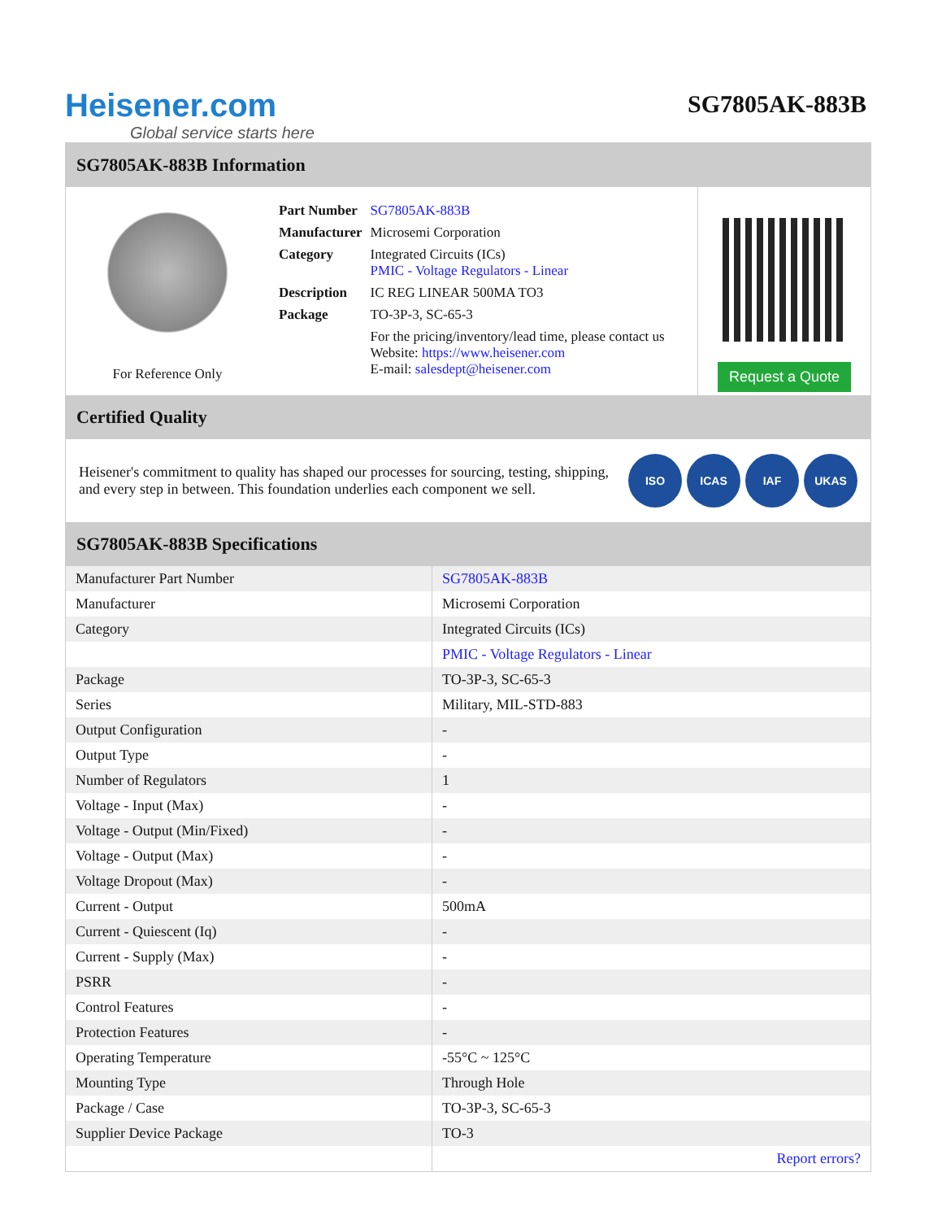Heisener.com
Global service starts here
SG7805AK-883B
SG7805AK-883B Information
For Reference Only
| Part Number | SG7805AK-883B |
| Manufacturer | Microsemi Corporation |
| Category | Integrated Circuits (ICs) PMIC - Voltage Regulators - Linear |
| Description | IC REG LINEAR 500MA TO3 |
| Package | TO-3P-3, SC-65-3 |
| | For the pricing/inventory/lead time, please contact us Website: https://www.heisener.com E-mail: salesdept@heisener.com |
Request a Quote
Certified Quality
Heisener's commitment to quality has shaped our processes for sourcing, testing, shipping, and every step in between. This foundation underlies each component we sell.
ISO ICAS IAF UKAS
SG7805AK-883B Specifications
| Manufacturer Part Number | SG7805AK-883B |
| Manufacturer | Microsemi Corporation |
| Category | Integrated Circuits (ICs) |
| | PMIC - Voltage Regulators - Linear |
| Package | TO-3P-3, SC-65-3 |
| Series | Military, MIL-STD-883 |
| Output Configuration | - |
| Output Type | - |
| Number of Regulators | 1 |
| Voltage - Input (Max) | - |
| Voltage - Output (Min/Fixed) | - |
| Voltage - Output (Max) | - |
| Voltage Dropout (Max) | - |
| Current - Output | 500mA |
| Current - Quiescent (Iq) | - |
| Current - Supply (Max) | - |
| PSRR | - |
| Control Features | - |
| Protection Features | - |
| Operating Temperature | -55°C ~ 125°C |
| Mounting Type | Through Hole |
| Package / Case | TO-3P-3, SC-65-3 |
| Supplier Device Package | TO-3 |
| | Report errors? |